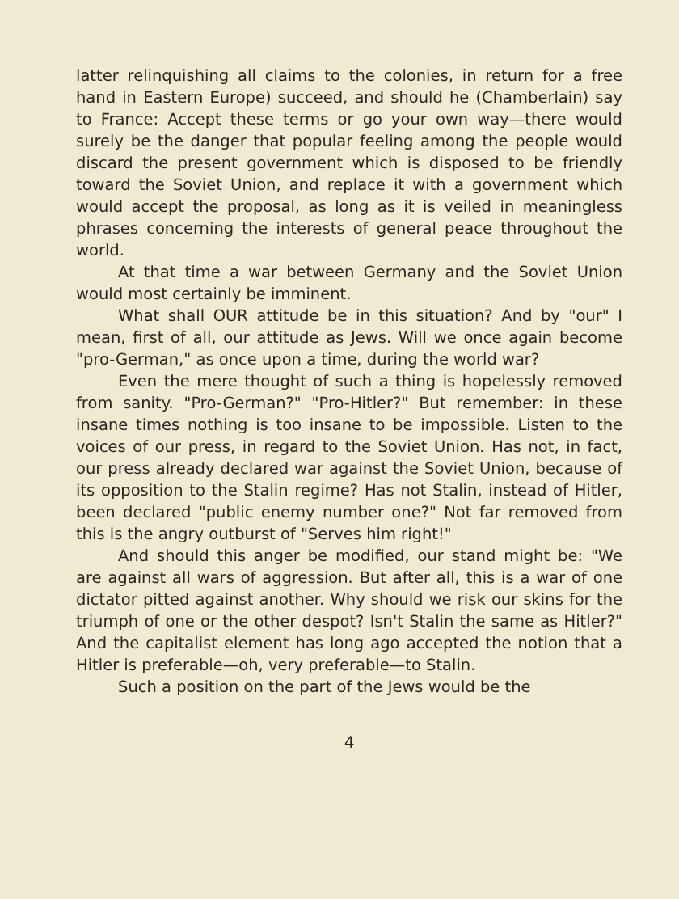latter relinquishing all claims to the colonies, in return for a free hand in Eastern Europe) succeed, and should he (Chamberlain) say to France: Accept these terms or go your own way—there would surely be the danger that popular feeling among the people would discard the present government which is disposed to be friendly toward the Soviet Union, and replace it with a government which would accept the proposal, as long as it is veiled in meaningless phrases concerning the interests of general peace throughout the world.
At that time a war between Germany and the Soviet Union would most certainly be imminent.
What shall OUR attitude be in this situation? And by "our" I mean, first of all, our attitude as Jews. Will we once again become "pro-German," as once upon a time, during the world war?
Even the mere thought of such a thing is hopelessly removed from sanity. "Pro-German?" "Pro-Hitler?" But remember: in these insane times nothing is too insane to be impossible. Listen to the voices of our press, in regard to the Soviet Union. Has not, in fact, our press already declared war against the Soviet Union, because of its opposition to the Stalin regime? Has not Stalin, instead of Hitler, been declared "public enemy number one?" Not far removed from this is the angry outburst of "Serves him right!"
And should this anger be modified, our stand might be: "We are against all wars of aggression. But after all, this is a war of one dictator pitted against another. Why should we risk our skins for the triumph of one or the other despot? Isn't Stalin the same as Hitler?" And the capitalist element has long ago accepted the notion that a Hitler is preferable—oh, very preferable—to Stalin.
Such a position on the part of the Jews would be the
4